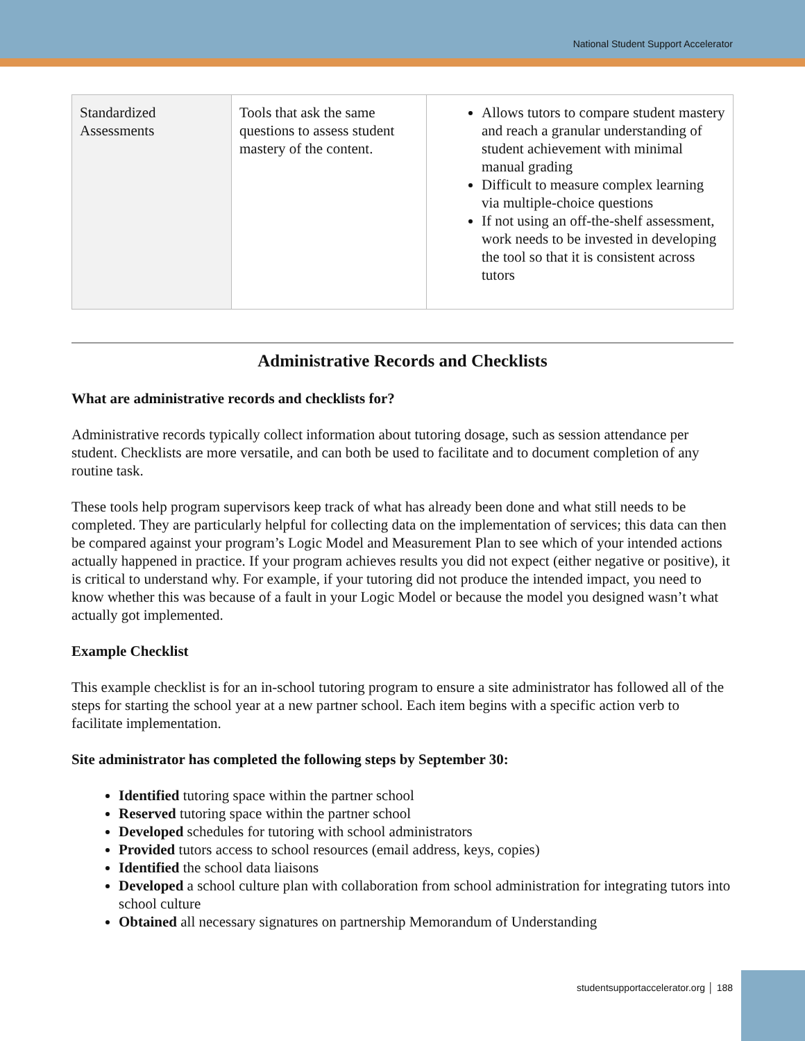National Student Support Accelerator
| Standardized Assessments | Tools that ask the same questions to assess student mastery of the content. | Allows tutors to compare student mastery and reach a granular understanding of student achievement with minimal manual grading Difficult to measure complex learning via multiple-choice questions If not using an off-the-shelf assessment, work needs to be invested in developing the tool so that it is consistent across tutors |
Administrative Records and Checklists
What are administrative records and checklists for?
Administrative records typically collect information about tutoring dosage, such as session attendance per student. Checklists are more versatile, and can both be used to facilitate and to document completion of any routine task.
These tools help program supervisors keep track of what has already been done and what still needs to be completed. They are particularly helpful for collecting data on the implementation of services; this data can then be compared against your program’s Logic Model and Measurement Plan to see which of your intended actions actually happened in practice. If your program achieves results you did not expect (either negative or positive), it is critical to understand why. For example, if your tutoring did not produce the intended impact, you need to know whether this was because of a fault in your Logic Model or because the model you designed wasn’t what actually got implemented.
Example Checklist
This example checklist is for an in-school tutoring program to ensure a site administrator has followed all of the steps for starting the school year at a new partner school. Each item begins with a specific action verb to facilitate implementation.
Site administrator has completed the following steps by September 30:
Identified tutoring space within the partner school
Reserved tutoring space within the partner school
Developed schedules for tutoring with school administrators
Provided tutors access to school resources (email address, keys, copies)
Identified the school data liaisons
Developed a school culture plan with collaboration from school administration for integrating tutors into school culture
Obtained all necessary signatures on partnership Memorandum of Understanding
studentsupportaccelerator.org │ 188